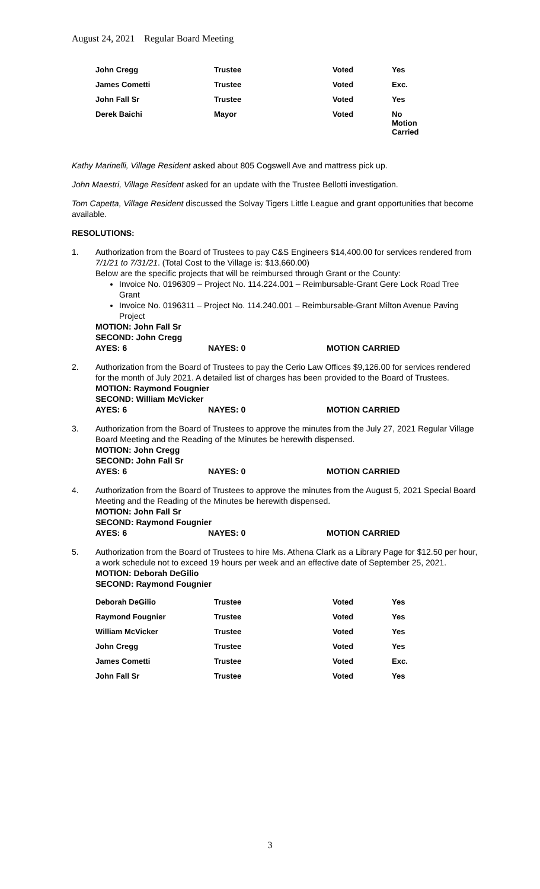August 24, 2021 Regular Board Meeting
| John Cregg | Trustee | Voted | Yes |
| James Cometti | Trustee | Voted | Exc. |
| John Fall Sr | Trustee | Voted | Yes |
| Derek Baichi | Mayor | Voted | No Motion Carried |
Kathy Marinelli, Village Resident asked about 805 Cogswell Ave and mattress pick up.
John Maestri, Village Resident asked for an update with the Trustee Bellotti investigation.
Tom Capetta, Village Resident discussed the Solvay Tigers Little League and grant opportunities that become available.
RESOLUTIONS:
1. Authorization from the Board of Trustees to pay C&S Engineers $14,400.00 for services rendered from 7/1/21 to 7/31/21. (Total Cost to the Village is: $13,660.00)
Below are the specific projects that will be reimbursed through Grant or the County:
Invoice No. 0196309 – Project No. 114.224.001 – Reimbursable-Grant Gere Lock Road Tree Grant
Invoice No. 0196311 – Project No. 114.240.001 – Reimbursable-Grant Milton Avenue Paving Project
MOTION: John Fall Sr
SECOND: John Cregg
AYES: 6 NAYES: 0 MOTION CARRIED
2. Authorization from the Board of Trustees to pay the Cerio Law Offices $9,126.00 for services rendered for the month of July 2021. A detailed list of charges has been provided to the Board of Trustees.
MOTION: Raymond Fougnier
SECOND: William McVicker
AYES: 6 NAYES: 0 MOTION CARRIED
3. Authorization from the Board of Trustees to approve the minutes from the July 27, 2021 Regular Village Board Meeting and the Reading of the Minutes be herewith dispensed.
MOTION: John Cregg
SECOND: John Fall Sr
AYES: 6 NAYES: 0 MOTION CARRIED
4. Authorization from the Board of Trustees to approve the minutes from the August 5, 2021 Special Board Meeting and the Reading of the Minutes be herewith dispensed.
MOTION: John Fall Sr
SECOND: Raymond Fougnier
AYES: 6 NAYES: 0 MOTION CARRIED
5. Authorization from the Board of Trustees to hire Ms. Athena Clark as a Library Page for $12.50 per hour, a work schedule not to exceed 19 hours per week and an effective date of September 25, 2021.
MOTION: Deborah DeGilio
SECOND: Raymond Fougnier
| Deborah DeGilio | Trustee | Voted | Yes |
| Raymond Fougnier | Trustee | Voted | Yes |
| William McVicker | Trustee | Voted | Yes |
| John Cregg | Trustee | Voted | Yes |
| James Cometti | Trustee | Voted | Exc. |
| John Fall Sr | Trustee | Voted | Yes |
3